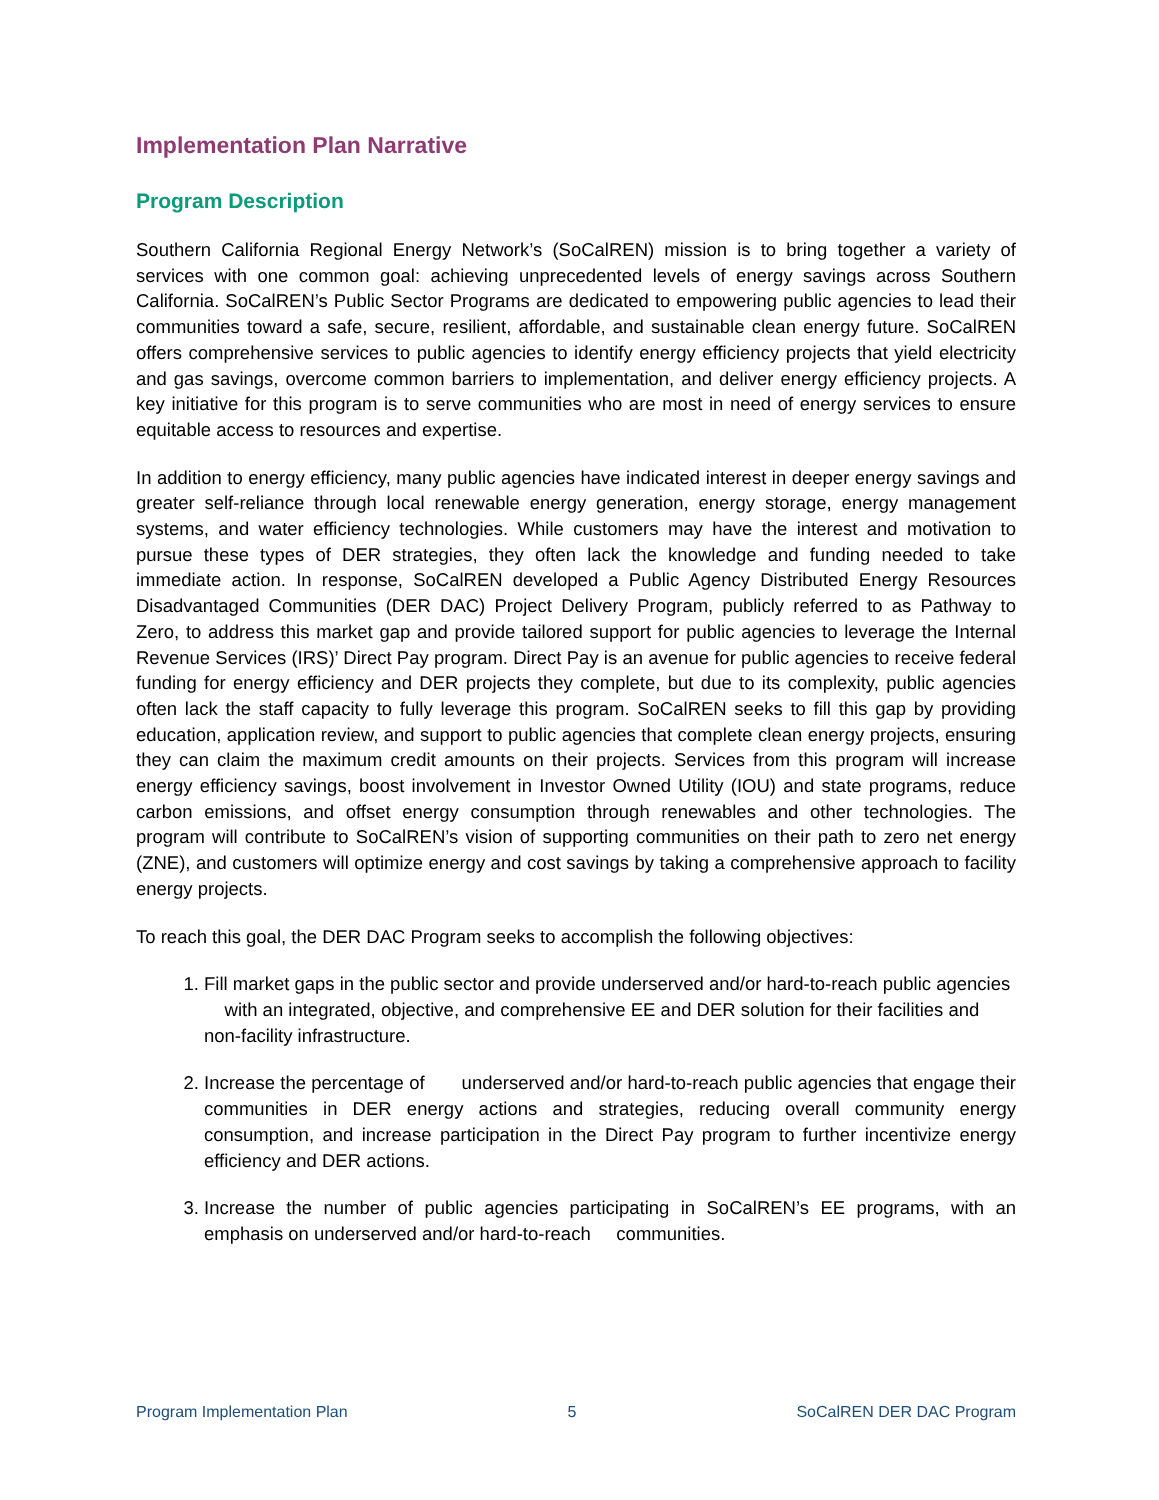Implementation Plan Narrative
Program Description
Southern California Regional Energy Network’s (SoCalREN) mission is to bring together a variety of services with one common goal: achieving unprecedented levels of energy savings across Southern California. SoCalREN’s Public Sector Programs are dedicated to empowering public agencies to lead their communities toward a safe, secure, resilient, affordable, and sustainable clean energy future. SoCalREN offers comprehensive services to public agencies to identify energy efficiency projects that yield electricity and gas savings, overcome common barriers to implementation, and deliver energy efficiency projects. A key initiative for this program is to serve communities who are most in need of energy services to ensure equitable access to resources and expertise.
In addition to energy efficiency, many public agencies have indicated interest in deeper energy savings and greater self-reliance through local renewable energy generation, energy storage, energy management systems, and water efficiency technologies. While customers may have the interest and motivation to pursue these types of DER strategies, they often lack the knowledge and funding needed to take immediate action. In response, SoCalREN developed a Public Agency Distributed Energy Resources Disadvantaged Communities (DER DAC) Project Delivery Program, publicly referred to as Pathway to Zero, to address this market gap and provide tailored support for public agencies to leverage the Internal Revenue Services (IRS)’ Direct Pay program. Direct Pay is an avenue for public agencies to receive federal funding for energy efficiency and DER projects they complete, but due to its complexity, public agencies often lack the staff capacity to fully leverage this program. SoCalREN seeks to fill this gap by providing education, application review, and support to public agencies that complete clean energy projects, ensuring they can claim the maximum credit amounts on their projects. Services from this program will increase energy efficiency savings, boost involvement in Investor Owned Utility (IOU) and state programs, reduce carbon emissions, and offset energy consumption through renewables and other technologies. The program will contribute to SoCalREN’s vision of supporting communities on their path to zero net energy (ZNE), and customers will optimize energy and cost savings by taking a comprehensive approach to facility energy projects.
To reach this goal, the DER DAC Program seeks to accomplish the following objectives:
1. Fill market gaps in the public sector and provide underserved and/or hard-to-reach public agencies with an integrated, objective, and comprehensive EE and DER solution for their facilities and non-facility infrastructure.
2. Increase the percentage of underserved and/or hard-to-reach public agencies that engage their communities in DER energy actions and strategies, reducing overall community energy consumption, and increase participation in the Direct Pay program to further incentivize energy efficiency and DER actions.
3. Increase the number of public agencies participating in SoCalREN’s EE programs, with an emphasis on underserved and/or hard-to-reach communities.
Program Implementation Plan 5 SoCalREN DER DAC Program